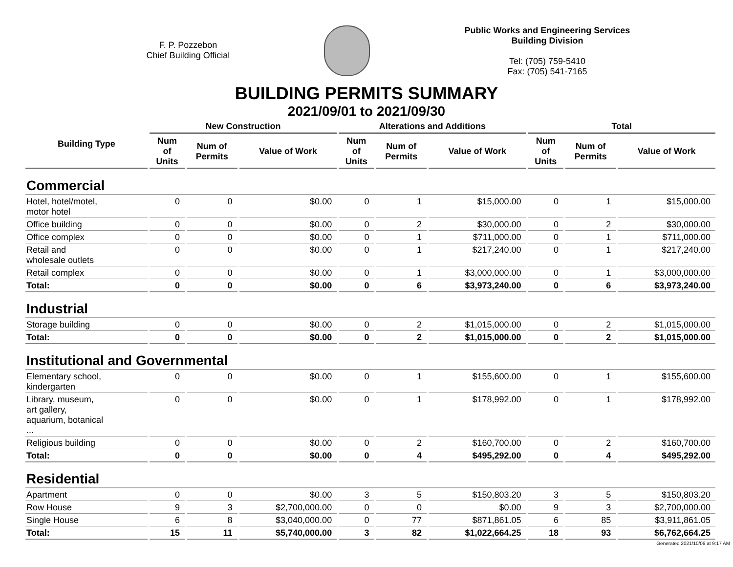F. P. Pozzebon
Chief Building Official
Public Works and Engineering Services
Building Division
Tel: (705) 759-5410
Fax: (705) 541-7165
BUILDING PERMITS SUMMARY
2021/09/01 to 2021/09/30
| Building Type | New Construction | | | Alterations and Additions | | | Total | | |
| --- | --- | --- | --- | --- | --- | --- | --- | --- | --- |
| | Num of Units | Num of Permits | Value of Work | Num of Units | Num of Permits | Value of Work | Num of Units | Num of Permits | Value of Work |
| Commercial | | | | | | | | | |
| Hotel, hotel/motel, motor hotel | 0 | 0 | $0.00 | 0 | 1 | $15,000.00 | 0 | 1 | $15,000.00 |
| Office building | 0 | 0 | $0.00 | 0 | 2 | $30,000.00 | 0 | 2 | $30,000.00 |
| Office complex | 0 | 0 | $0.00 | 0 | 1 | $711,000.00 | 0 | 1 | $711,000.00 |
| Retail and wholesale outlets | 0 | 0 | $0.00 | 0 | 1 | $217,240.00 | 0 | 1 | $217,240.00 |
| Retail complex | 0 | 0 | $0.00 | 0 | 1 | $3,000,000.00 | 0 | 1 | $3,000,000.00 |
| Total: | 0 | 0 | $0.00 | 0 | 6 | $3,973,240.00 | 0 | 6 | $3,973,240.00 |
| Industrial | | | | | | | | | |
| Storage building | 0 | 0 | $0.00 | 0 | 2 | $1,015,000.00 | 0 | 2 | $1,015,000.00 |
| Total: | 0 | 0 | $0.00 | 0 | 2 | $1,015,000.00 | 0 | 2 | $1,015,000.00 |
| Institutional and Governmental | | | | | | | | | |
| Elementary school, kindergarten | 0 | 0 | $0.00 | 0 | 1 | $155,600.00 | 0 | 1 | $155,600.00 |
| Library, museum, art gallery, aquarium, botanical ... | 0 | 0 | $0.00 | 0 | 1 | $178,992.00 | 0 | 1 | $178,992.00 |
| Religious building | 0 | 0 | $0.00 | 0 | 2 | $160,700.00 | 0 | 2 | $160,700.00 |
| Total: | 0 | 0 | $0.00 | 0 | 4 | $495,292.00 | 0 | 4 | $495,292.00 |
| Residential | | | | | | | | | |
| Apartment | 0 | 0 | $0.00 | 3 | 5 | $150,803.20 | 3 | 5 | $150,803.20 |
| Row House | 9 | 3 | $2,700,000.00 | 0 | 0 | $0.00 | 9 | 3 | $2,700,000.00 |
| Single House | 6 | 8 | $3,040,000.00 | 0 | 77 | $871,861.05 | 6 | 85 | $3,911,861.05 |
| Total: | 15 | 11 | $5,740,000.00 | 3 | 82 | $1,022,664.25 | 18 | 93 | $6,762,664.25 |
Generated 2021/10/06 at 9:17 AM